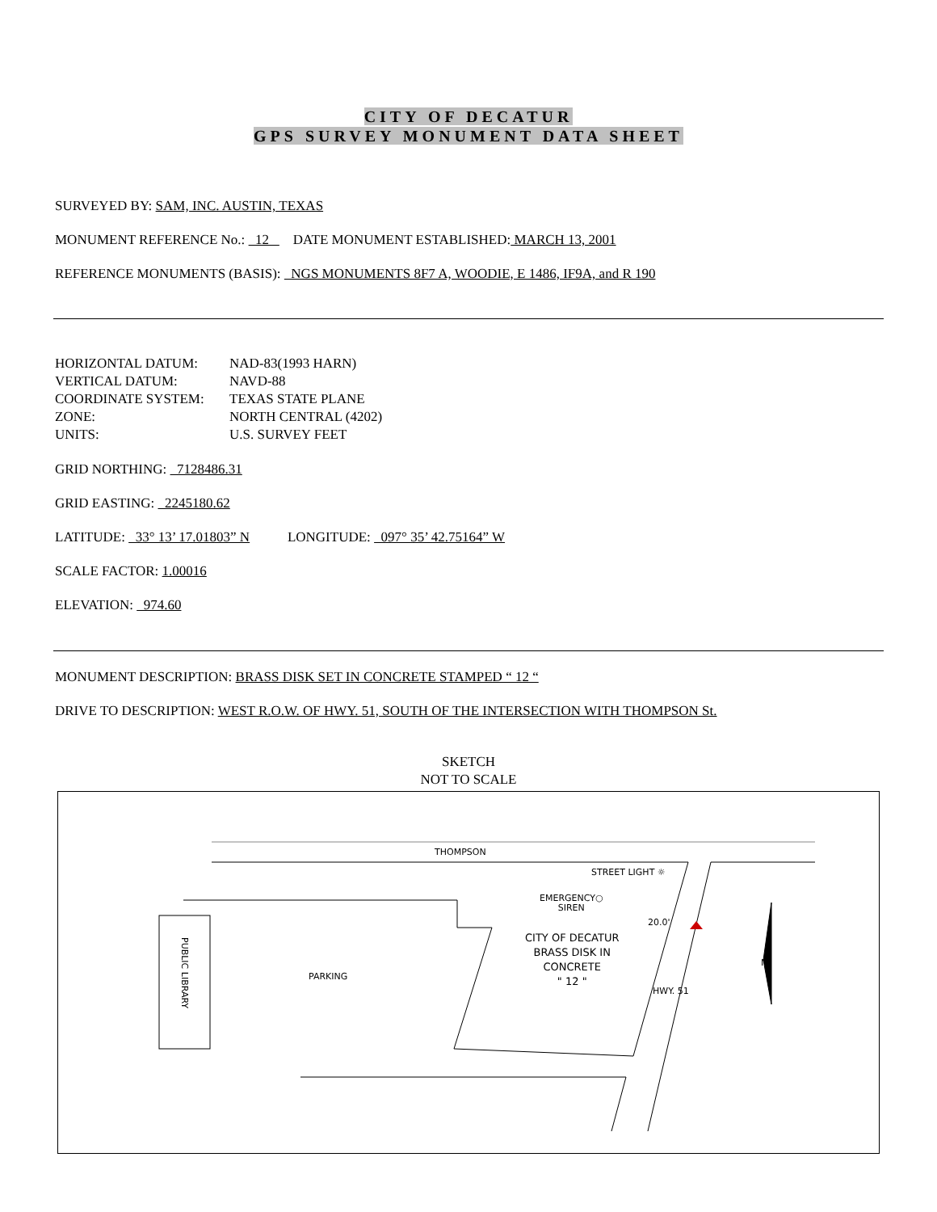CITY OF DECATUR
GPS SURVEY MONUMENT DATA SHEET
SURVEYED BY: SAM, INC. AUSTIN, TEXAS
MONUMENT REFERENCE No.: 12 DATE MONUMENT ESTABLISHED: MARCH 13, 2001
REFERENCE MONUMENTS (BASIS): NGS MONUMENTS 8F7 A, WOODIE, E 1486, IF9A, and R 190
HORIZONTAL DATUM:
NAD-83(1993 HARN)
VERTICAL DATUM:
NAVD-88
COORDINATE SYSTEM:
TEXAS STATE PLANE
ZONE:
NORTH CENTRAL (4202)
UNITS:
U.S. SURVEY FEET
GRID NORTHING: 7128486.31
GRID EASTING: 2245180.62
LATITUDE: 33° 13’ 17.01803” N LONGITUDE: 097° 35’ 42.75164” W
SCALE FACTOR: 1.00016
ELEVATION: 974.60
MONUMENT DESCRIPTION: BRASS DISK SET IN CONCRETE STAMPED “ 12 “
DRIVE TO DESCRIPTION: WEST R.O.W. OF HWY. 51, SOUTH OF THE INTERSECTION WITH THOMPSON St.
SKETCH
NOT TO SCALE
THOMPSON
STREET LIGHT ☼
EMERGENCY○
SIREN
20.0'
CITY OF DECATUR
BRASS DISK IN
CONCRETE
" 12 "
PARKING
PUBLIC LIBRARY
HWY. 51
N